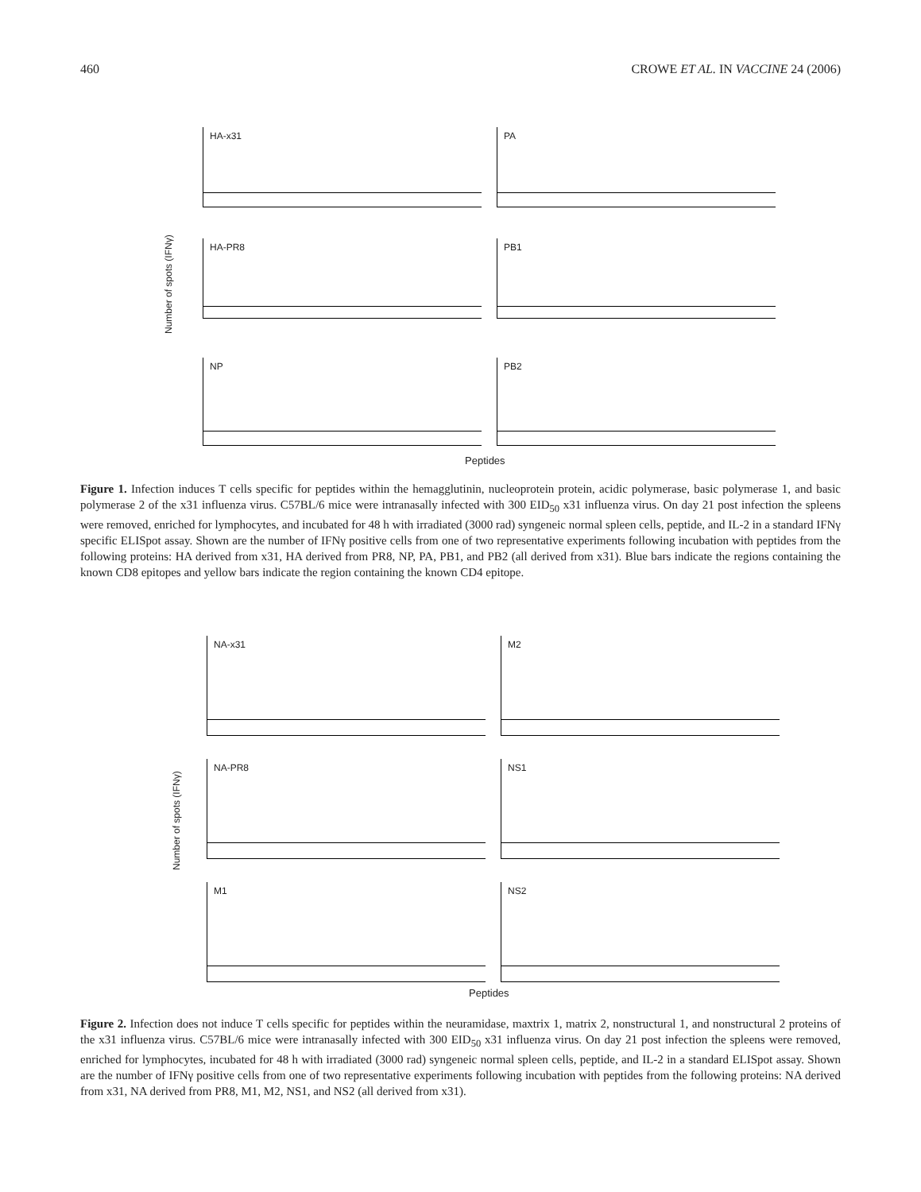460 CROWE ET AL. IN VACCINE 24 (2006)
Number of spots (IFNγ)
HA-x31 PA
HA-PR8 PB1
NP PB2
Peptides
Figure 1. Infection induces T cells specific for peptides within the hemagglutinin, nucleoprotein protein, acidic polymerase, basic polymerase 1, and basic polymerase 2 of the x31 influenza virus. C57BL/6 mice were intranasally infected with 300 EID<sub>50</sub> x31 influenza virus. On day 21 post infection the spleens were removed, enriched for lymphocytes, and incubated for 48 h with irradiated (3000 rad) syngeneic normal spleen cells, peptide, and IL-2 in a standard IFNγ specific ELISpot assay. Shown are the number of IFNγ positive cells from one of two representative experiments following incubation with peptides from the following proteins: HA derived from x31, HA derived from PR8, NP, PA, PB1, and PB2 (all derived from x31). Blue bars indicate the regions containing the known CD8 epitopes and yellow bars indicate the region containing the known CD4 epitope.
Number of spots (IFNγ)
NA-x31 M2
NA-PR8 NS1
M1 NS2
Peptides
Figure 2. Infection does not induce T cells specific for peptides within the neuramidase, maxtrix 1, matrix 2, nonstructural 1, and nonstructural 2 proteins of the x31 influenza virus. C57BL/6 mice were intranasally infected with 300 EID<sub>50</sub> x31 influenza virus. On day 21 post infection the spleens were removed, enriched for lymphocytes, incubated for 48 h with irradiated (3000 rad) syngeneic normal spleen cells, peptide, and IL-2 in a standard ELISpot assay. Shown are the number of IFNγ positive cells from one of two representative experiments following incubation with peptides from the following proteins: NA derived from x31, NA derived from PR8, M1, M2, NS1, and NS2 (all derived from x31).